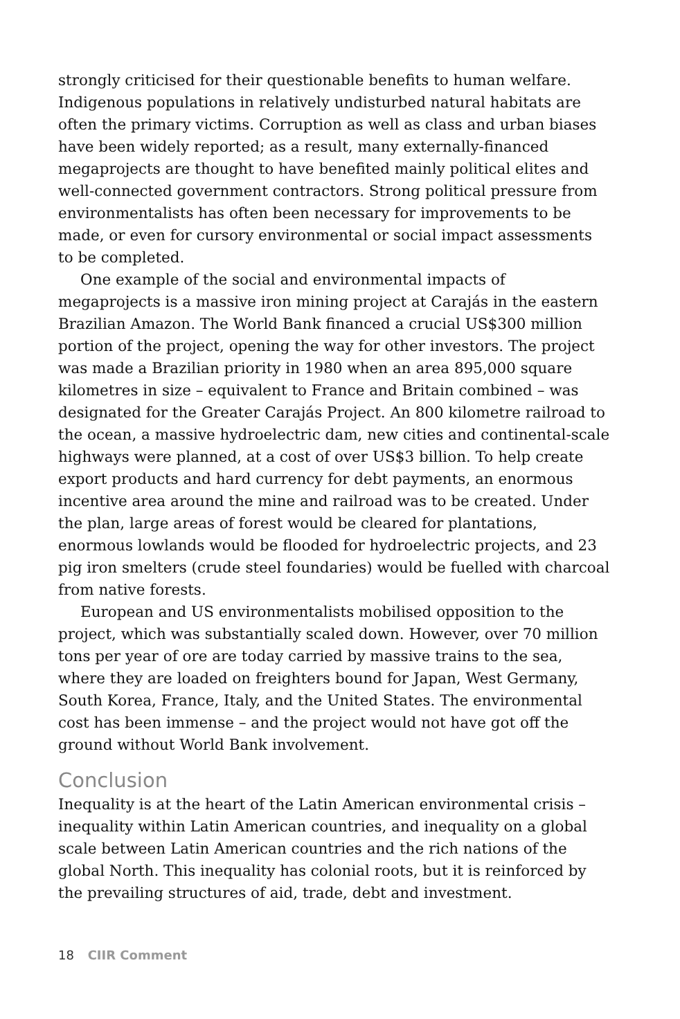strongly criticised for their questionable benefits to human welfare. Indigenous populations in relatively undisturbed natural habitats are often the primary victims. Corruption as well as class and urban biases have been widely reported; as a result, many externally-financed megaprojects are thought to have benefited mainly political elites and well-connected government contractors. Strong political pressure from environmentalists has often been necessary for improvements to be made, or even for cursory environmental or social impact assessments to be completed.
One example of the social and environmental impacts of megaprojects is a massive iron mining project at Carajás in the eastern Brazilian Amazon. The World Bank financed a crucial US$300 million portion of the project, opening the way for other investors. The project was made a Brazilian priority in 1980 when an area 895,000 square kilometres in size – equivalent to France and Britain combined – was designated for the Greater Carajás Project. An 800 kilometre railroad to the ocean, a massive hydroelectric dam, new cities and continental-scale highways were planned, at a cost of over US$3 billion. To help create export products and hard currency for debt payments, an enormous incentive area around the mine and railroad was to be created. Under the plan, large areas of forest would be cleared for plantations, enormous lowlands would be flooded for hydroelectric projects, and 23 pig iron smelters (crude steel foundaries) would be fuelled with charcoal from native forests.
European and US environmentalists mobilised opposition to the project, which was substantially scaled down. However, over 70 million tons per year of ore are today carried by massive trains to the sea, where they are loaded on freighters bound for Japan, West Germany, South Korea, France, Italy, and the United States. The environmental cost has been immense – and the project would not have got off the ground without World Bank involvement.
Conclusion
Inequality is at the heart of the Latin American environmental crisis – inequality within Latin American countries, and inequality on a global scale between Latin American countries and the rich nations of the global North. This inequality has colonial roots, but it is reinforced by the prevailing structures of aid, trade, debt and investment.
18 CIIR Comment